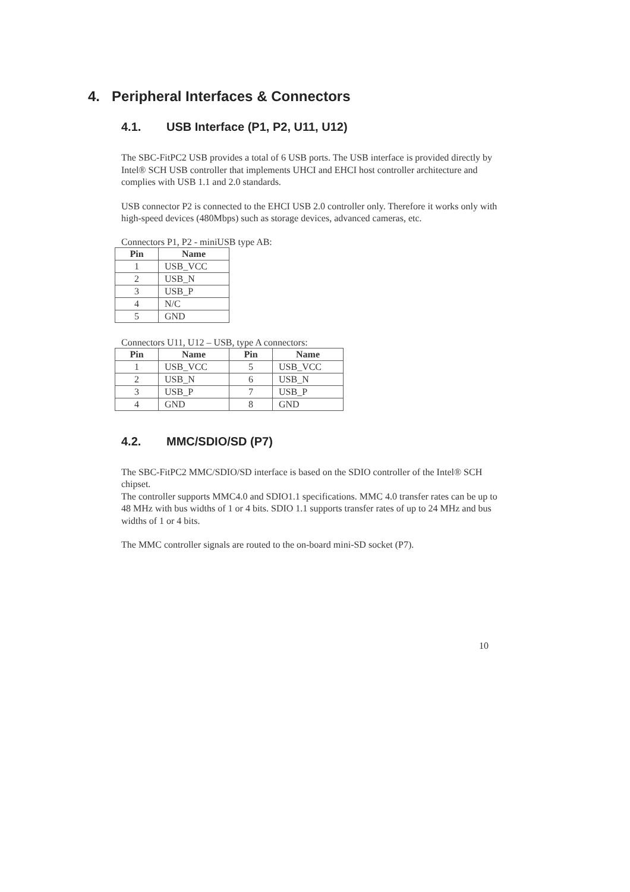4. Peripheral Interfaces & Connectors
4.1. USB Interface (P1, P2, U11, U12)
The SBC-FitPC2 USB provides a total of 6 USB ports. The USB interface is provided directly by Intel® SCH USB controller that implements UHCI and EHCI host controller architecture and complies with USB 1.1 and 2.0 standards.
USB connector P2 is connected to the EHCI USB 2.0 controller only. Therefore it works only with high-speed devices (480Mbps) such as storage devices, advanced cameras, etc.
Connectors P1, P2 - miniUSB type AB:
| Pin | Name |
| --- | --- |
| 1 | USB_VCC |
| 2 | USB_N |
| 3 | USB_P |
| 4 | N/C |
| 5 | GND |
Connectors U11, U12 – USB, type A connectors:
| Pin | Name | Pin | Name |
| --- | --- | --- | --- |
| 1 | USB_VCC | 5 | USB_VCC |
| 2 | USB_N | 6 | USB_N |
| 3 | USB_P | 7 | USB_P |
| 4 | GND | 8 | GND |
4.2. MMC/SDIO/SD (P7)
The SBC-FitPC2 MMC/SDIO/SD interface is based on the SDIO controller of the Intel® SCH chipset.
The controller supports MMC4.0 and SDIO1.1 specifications. MMC 4.0 transfer rates can be up to 48 MHz with bus widths of 1 or 4 bits. SDIO 1.1 supports transfer rates of up to 24 MHz and bus widths of 1 or 4 bits.
The MMC controller signals are routed to the on-board mini-SD socket (P7).
10